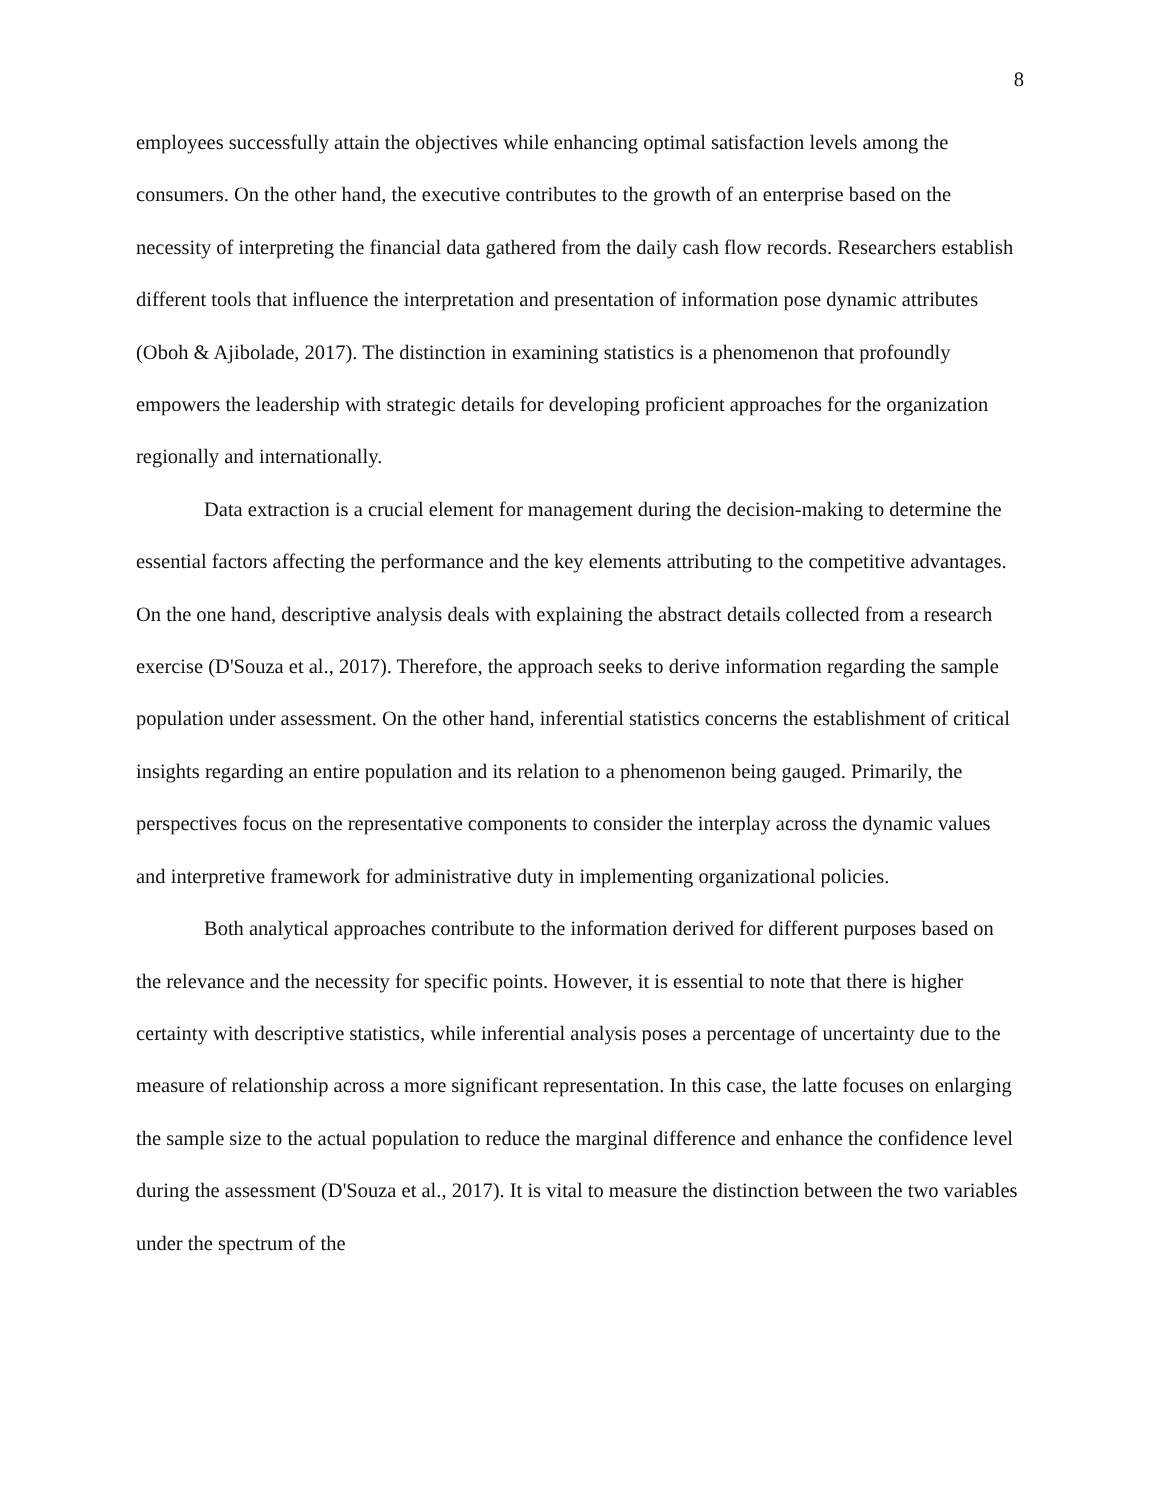8
employees successfully attain the objectives while enhancing optimal satisfaction levels among the consumers. On the other hand, the executive contributes to the growth of an enterprise based on the necessity of interpreting the financial data gathered from the daily cash flow records. Researchers establish different tools that influence the interpretation and presentation of information pose dynamic attributes (Oboh & Ajibolade, 2017). The distinction in examining statistics is a phenomenon that profoundly empowers the leadership with strategic details for developing proficient approaches for the organization regionally and internationally.
Data extraction is a crucial element for management during the decision-making to determine the essential factors affecting the performance and the key elements attributing to the competitive advantages. On the one hand, descriptive analysis deals with explaining the abstract details collected from a research exercise (D'Souza et al., 2017). Therefore, the approach seeks to derive information regarding the sample population under assessment. On the other hand, inferential statistics concerns the establishment of critical insights regarding an entire population and its relation to a phenomenon being gauged. Primarily, the perspectives focus on the representative components to consider the interplay across the dynamic values and interpretive framework for administrative duty in implementing organizational policies.
Both analytical approaches contribute to the information derived for different purposes based on the relevance and the necessity for specific points. However, it is essential to note that there is higher certainty with descriptive statistics, while inferential analysis poses a percentage of uncertainty due to the measure of relationship across a more significant representation. In this case, the latte focuses on enlarging the sample size to the actual population to reduce the marginal difference and enhance the confidence level during the assessment (D'Souza et al., 2017). It is vital to measure the distinction between the two variables under the spectrum of the